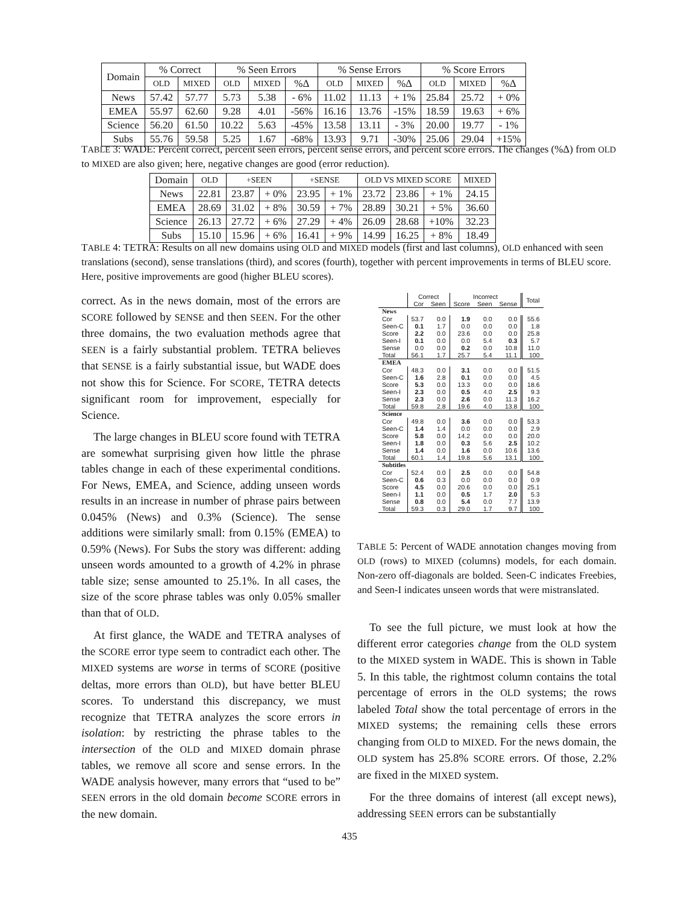| Domain | % Correct | | % Seen Errors | | | % Sense Errors | | | % Score Errors | | |
| --- | --- | --- | --- | --- | --- | --- | --- | --- | --- | --- | --- |
| | OLD | MIXED | OLD | MIXED | %Δ | OLD | MIXED | %Δ | OLD | MIXED | %Δ |
| News | 57.42 | 57.77 | 5.73 | 5.38 | - 6% | 11.02 | 11.13 | + 1% | 25.84 | 25.72 | + 0% |
| EMEA | 55.97 | 62.60 | 9.28 | 4.01 | -56% | 16.16 | 13.76 | -15% | 18.59 | 19.63 | + 6% |
| Science | 56.20 | 61.50 | 10.22 | 5.63 | -45% | 13.58 | 13.11 | - 3% | 20.00 | 19.77 | - 1% |
| Subs | 55.76 | 59.58 | 5.25 | 1.67 | -68% | 13.93 | 9.71 | -30% | 25.06 | 29.04 | +15% |
TABLE 3: WADE: Percent correct, percent seen errors, percent sense errors, and percent score errors. The changes (%Δ) from OLD to MIXED are also given; here, negative changes are good (error reduction).
| Domain | OLD | +SEEN | | +SENSE | | OLD VS MIXED SCORE | | | MIXED |
| --- | --- | --- | --- | --- | --- | --- | --- | --- | --- |
| News | 22.81 | 23.87 | + 0% | 23.95 | + 1% | 23.72 | 23.86 | + 1% | 24.15 |
| EMEA | 28.69 | 31.02 | + 8% | 30.59 | + 7% | 28.89 | 30.21 | + 5% | 36.60 |
| Science | 26.13 | 27.72 | + 6% | 27.29 | + 4% | 26.09 | 28.68 | +10% | 32.23 |
| Subs | 15.10 | 15.96 | + 6% | 16.41 | + 9% | 14.99 | 16.25 | + 8% | 18.49 |
TABLE 4: TETRA: Results on all new domains using OLD and MIXED models (first and last columns), OLD enhanced with seen translations (second), sense translations (third), and scores (fourth), together with percent improvements in terms of BLEU score. Here, positive improvements are good (higher BLEU scores).
correct. As in the news domain, most of the errors are SCORE followed by SENSE and then SEEN. For the other three domains, the two evaluation methods agree that SEEN is a fairly substantial problem. TETRA believes that SENSE is a fairly substantial issue, but WADE does not show this for Science. For SCORE, TETRA detects significant room for improvement, especially for Science.
The large changes in BLEU score found with TETRA are somewhat surprising given how little the phrase tables change in each of these experimental conditions. For News, EMEA, and Science, adding unseen words results in an increase in number of phrase pairs between 0.045% (News) and 0.3% (Science). The sense additions were similarly small: from 0.15% (EMEA) to 0.59% (News). For Subs the story was different: adding unseen words amounted to a growth of 4.2% in phrase table size; sense amounted to 25.1%. In all cases, the size of the score phrase tables was only 0.05% smaller than that of OLD.
At first glance, the WADE and TETRA analyses of the SCORE error type seem to contradict each other. The MIXED systems are worse in terms of SCORE (positive deltas, more errors than OLD), but have better BLEU scores. To understand this discrepancy, we must recognize that TETRA analyzes the score errors in isolation: by restricting the phrase tables to the intersection of the OLD and MIXED domain phrase tables, we remove all score and sense errors. In the WADE analysis however, many errors that “used to be” SEEN errors in the old domain become SCORE errors in the new domain.
| | Correct | | Incorrect | | | Total |
| --- | --- | --- | --- | --- | --- | --- |
| | Cor | Seen | Score | Seen | Sense | |
| News | | | | | | |
| Cor | 53.7 | 0.0 | 1.9 | 0.0 | 0.0 | 55.6 |
| Seen-C | 0.1 | 1.7 | 0.0 | 0.0 | 0.0 | 1.8 |
| Score | 2.2 | 0.0 | 23.6 | 0.0 | 0.0 | 25.8 |
| Seen-I | 0.1 | 0.0 | 0.0 | 5.4 | 0.3 | 5.7 |
| Sense | 0.0 | 0.0 | 0.2 | 0.0 | 10.8 | 11.0 |
| Total | 56.1 | 1.7 | 25.7 | 5.4 | 11.1 | 100 |
| EMEA | | | | | | |
| Cor | 48.3 | 0.0 | 3.1 | 0.0 | 0.0 | 51.5 |
| Seen-C | 1.6 | 2.8 | 0.1 | 0.0 | 0.0 | 4.5 |
| Score | 5.3 | 0.0 | 13.3 | 0.0 | 0.0 | 18.6 |
| Seen-I | 2.3 | 0.0 | 0.5 | 4.0 | 2.5 | 9.3 |
| Sense | 2.3 | 0.0 | 2.6 | 0.0 | 11.3 | 16.2 |
| Total | 59.8 | 2.8 | 19.6 | 4.0 | 13.8 | 100 |
| Science | | | | | | |
| Cor | 49.8 | 0.0 | 3.6 | 0.0 | 0.0 | 53.3 |
| Seen-C | 1.4 | 1.4 | 0.0 | 0.0 | 0.0 | 2.9 |
| Score | 5.8 | 0.0 | 14.2 | 0.0 | 0.0 | 20.0 |
| Seen-I | 1.8 | 0.0 | 0.3 | 5.6 | 2.5 | 10.2 |
| Sense | 1.4 | 0.0 | 1.6 | 0.0 | 10.6 | 13.6 |
| Total | 60.1 | 1.4 | 19.8 | 5.6 | 13.1 | 100 |
| Subtitles | | | | | | |
| Cor | 52.4 | 0.0 | 2.5 | 0.0 | 0.0 | 54.8 |
| Seen-C | 0.6 | 0.3 | 0.0 | 0.0 | 0.0 | 0.9 |
| Score | 4.5 | 0.0 | 20.6 | 0.0 | 0.0 | 25.1 |
| Seen-I | 1.1 | 0.0 | 0.5 | 1.7 | 2.0 | 5.3 |
| Sense | 0.8 | 0.0 | 5.4 | 0.0 | 7.7 | 13.9 |
| Total | 59.3 | 0.3 | 29.0 | 1.7 | 9.7 | 100 |
TABLE 5: Percent of WADE annotation changes moving from OLD (rows) to MIXED (columns) models, for each domain. Non-zero off-diagonals are bolded. Seen-C indicates Freebies, and Seen-I indicates unseen words that were mistranslated.
To see the full picture, we must look at how the different error categories change from the OLD system to the MIXED system in WADE. This is shown in Table 5. In this table, the rightmost column contains the total percentage of errors in the OLD systems; the rows labeled Total show the total percentage of errors in the MIXED systems; the remaining cells these errors changing from OLD to MIXED. For the news domain, the OLD system has 25.8% SCORE errors. Of those, 2.2% are fixed in the MIXED system.
For the three domains of interest (all except news), addressing SEEN errors can be substantially
435